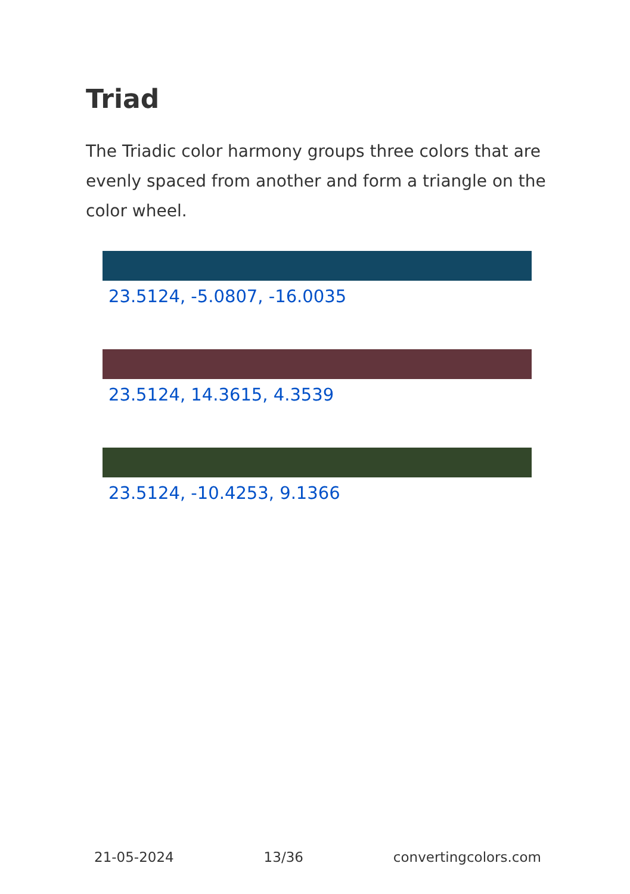Triad
The Triadic color harmony groups three colors that are evenly spaced from another and form a triangle on the color wheel.
23.5124, -5.0807, -16.0035
23.5124, 14.3615, 4.3539
23.5124, -10.4253, 9.1366
21-05-2024 13/36 convertingcolors.com